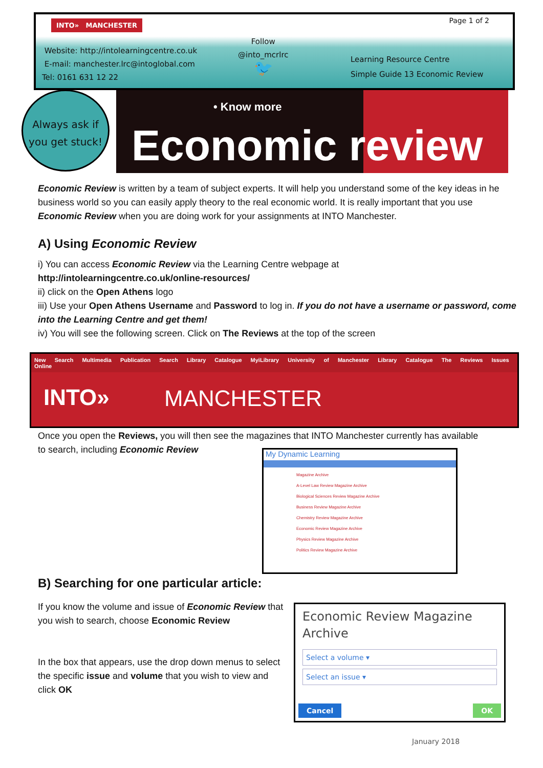INTO» MANCHESTER Page 1 of 2
Website: http://intolearningcentre.co.uk
E-mail: manchester.lrc@intoglobal.com
Tel: 0161 631 12 22
Follow
@into_mcrlrc
🐦
Learning Resource Centre
Simple Guide 13 Economic Review
Always ask if
you get stuck!
• Know more
Economic review
Economic Review is written by a team of subject experts. It will help you understand some of the key ideas in he business world so you can easily apply theory to the real economic world. It is really important that you use Economic Review when you are doing work for your assignments at INTO Manchester.
A) Using Economic Review
i) You can access Economic Review via the Learning Centre webpage at
http://intolearningcentre.co.uk/online-resources/
ii) click on the Open Athens logo
iii) Use your Open Athens Username and Password to log in. If you do not have a username or password, come into the Learning Centre and get them!
iv) You will see the following screen. Click on The Reviews at the top of the screen
New Search Multimedia Publication Search Library Catalogue MyiLibrary University of Manchester Library Catalogue The Reviews Issues Online
INTO» MANCHESTER
Once you open the Reviews, you will then see the magazines that INTO Manchester currently has available to search, including Economic Review
My Dynamic Learning
Magazine Archive
A-Level Law Review Magazine Archive
Biological Sciences Review Magazine Archive
Business Review Magazine Archive
Chemistry Review Magazine Archive
Economic Review Magazine Archive
Physics Review Magazine Archive
Politics Review Magazine Archive
B) Searching for one particular article:
If you know the volume and issue of Economic Review that you wish to search, choose Economic Review
In the box that appears, use the drop down menus to select the specific issue and volume that you wish to view and click OK
Economic Review Magazine Archive
Select a volume ▾
Select an issue ▾
Cancel OK
January 2018